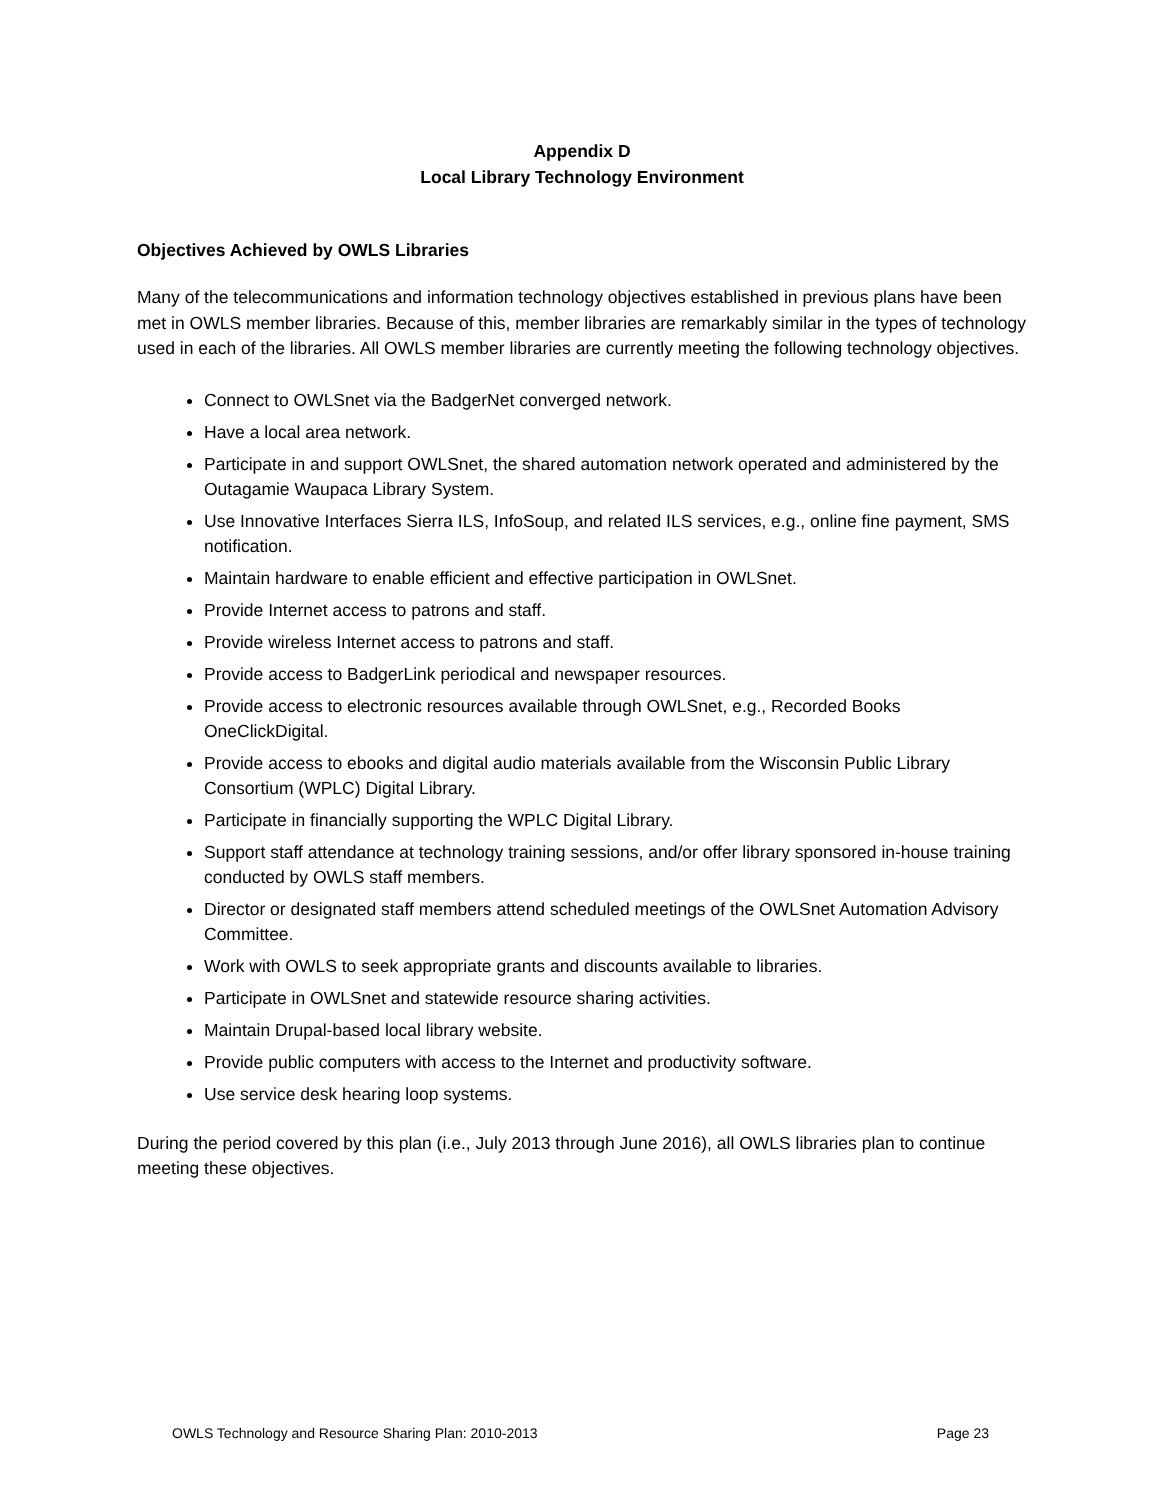Appendix D
Local Library Technology Environment
Objectives Achieved by OWLS Libraries
Many of the telecommunications and information technology objectives established in previous plans have been met in OWLS member libraries. Because of this, member libraries are remarkably similar in the types of technology used in each of the libraries. All OWLS member libraries are currently meeting the following technology objectives.
Connect to OWLSnet via the BadgerNet converged network.
Have a local area network.
Participate in and support OWLSnet, the shared automation network operated and administered by the Outagamie Waupaca Library System.
Use Innovative Interfaces Sierra ILS, InfoSoup, and related ILS services, e.g., online fine payment, SMS notification.
Maintain hardware to enable efficient and effective participation in OWLSnet.
Provide Internet access to patrons and staff.
Provide wireless Internet access to patrons and staff.
Provide access to BadgerLink periodical and newspaper resources.
Provide access to electronic resources available through OWLSnet, e.g., Recorded Books OneClickDigital.
Provide access to ebooks and digital audio materials available from the Wisconsin Public Library Consortium (WPLC) Digital Library.
Participate in financially supporting the WPLC Digital Library.
Support staff attendance at technology training sessions, and/or offer library sponsored in-house training conducted by OWLS staff members.
Director or designated staff members attend scheduled meetings of the OWLSnet Automation Advisory Committee.
Work with OWLS to seek appropriate grants and discounts available to libraries.
Participate in OWLSnet and statewide resource sharing activities.
Maintain Drupal-based local library website.
Provide public computers with access to the Internet and productivity software.
Use service desk hearing loop systems.
During the period covered by this plan (i.e., July 2013 through June 2016), all OWLS libraries plan to continue meeting these objectives.
OWLS Technology and Resource Sharing Plan: 2010-2013 Page 23